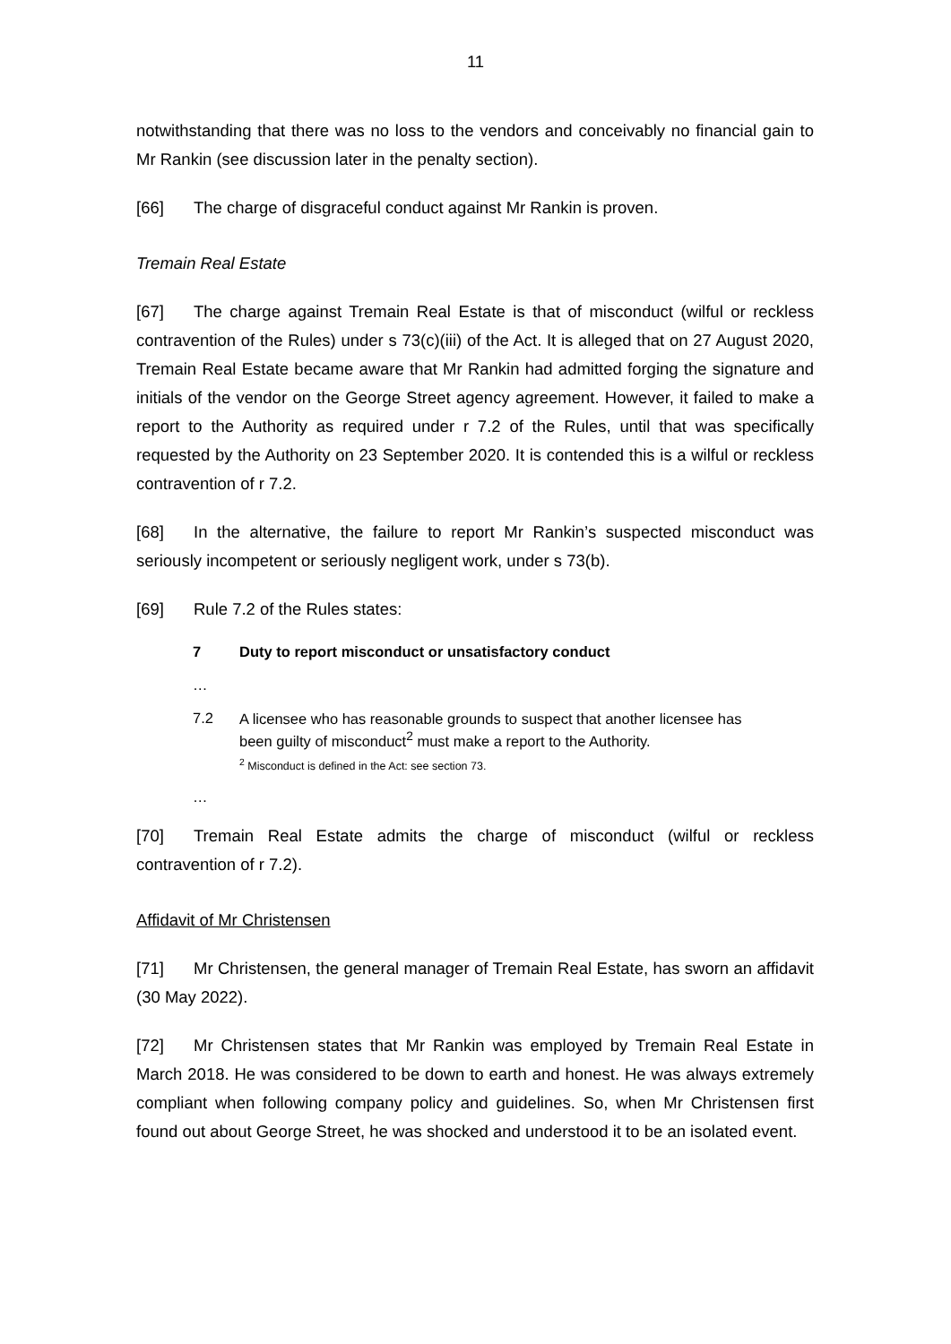11
notwithstanding that there was no loss to the vendors and conceivably no financial gain to Mr Rankin (see discussion later in the penalty section).
[66] The charge of disgraceful conduct against Mr Rankin is proven.
Tremain Real Estate
[67] The charge against Tremain Real Estate is that of misconduct (wilful or reckless contravention of the Rules) under s 73(c)(iii) of the Act. It is alleged that on 27 August 2020, Tremain Real Estate became aware that Mr Rankin had admitted forging the signature and initials of the vendor on the George Street agency agreement. However, it failed to make a report to the Authority as required under r 7.2 of the Rules, until that was specifically requested by the Authority on 23 September 2020. It is contended this is a wilful or reckless contravention of r 7.2.
[68] In the alternative, the failure to report Mr Rankin’s suspected misconduct was seriously incompetent or seriously negligent work, under s 73(b).
[69] Rule 7.2 of the Rules states:
7 Duty to report misconduct or unsatisfactory conduct
…
7.2 A licensee who has reasonable grounds to suspect that another licensee has been guilty of misconduct<sup>2</sup> must make a report to the Authority.
<sup>2</sup> Misconduct is defined in the Act: see section 73.
…
[70] Tremain Real Estate admits the charge of misconduct (wilful or reckless contravention of r 7.2).
Affidavit of Mr Christensen
[71] Mr Christensen, the general manager of Tremain Real Estate, has sworn an affidavit (30 May 2022).
[72] Mr Christensen states that Mr Rankin was employed by Tremain Real Estate in March 2018. He was considered to be down to earth and honest. He was always extremely compliant when following company policy and guidelines. So, when Mr Christensen first found out about George Street, he was shocked and understood it to be an isolated event.